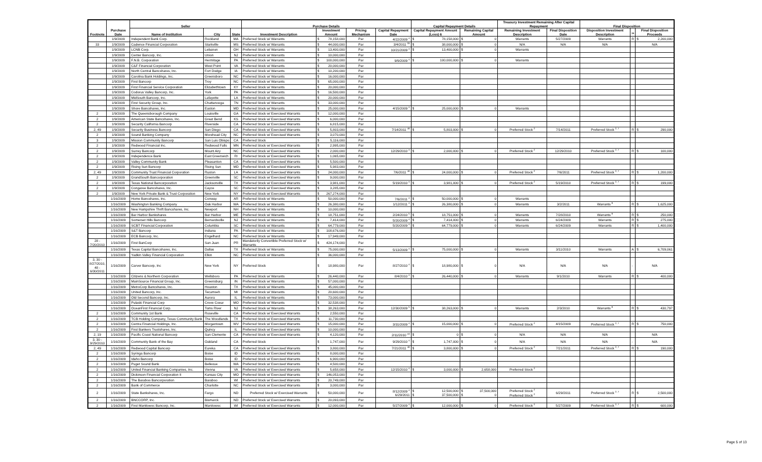| Footnote | Purchase Date | Seller | | | Purchase Details | | | | Capital Repayment Details | | Treasury Investment Remaining After Capital Repayment | | Final Disposition | | |
| --- | --- | --- | --- | --- | --- | --- | --- | --- | --- | --- | --- | --- | --- | --- | --- |
| | | Name of Institution | City | State | Investment Description | Investment Amount | Pricing Mechanism | Capital Repayment Date | Capital Repayment Amount (Loss) 6 | Remaining Capital Amount | Remaining Investment Description | Final Disposition Date | Disposition Investment Description | <sup>15</sup> | Final Disposition Proceeds |
| | 1/9/2009 | Independent Bank Corp. | Rockland | MA | Preferred Stock w/ Warrants | $ 78,158,000 | Par | 4/22/2009 <sup>4</sup> | $ 78,158,000 | $ 0 | Warrants | 5/27/2009 | Warrants | R | $ 2,200,000 |
| 33 | 1/9/2009 | Cadence Financial Corporation | Starkville | MS | Preferred Stock w/ Warrants | $ 44,000,000 | Par | 3/4/2011 <sup>33</sup> | $ 38,000,000 | $ 0 | N/A | N/A | N/A | | N/A |
| | 1/9/2009 | LCNB Corp. | Lebanon | OH | Preferred Stock w/ Warrants | $ 13,400,000 | Par | 10/21/2009 <sup>4</sup> | $ 13,400,000 | $ 0 | Warrants | | | | |
| | 1/9/2009 | Center Bancorp, Inc. | Union | NJ | Preferred Stock w/ Warrants | $ 10,000,000 | Par | | | | | | | | |
| | 1/9/2009 | F.N.B. Corporation | Hermitage | PA | Preferred Stock w/ Warrants | $ 100,000,000 | Par | 9/9/2009 <sup>4</sup> | $ 100,000,000 | $ 0 | Warrants | | | | |
| | 1/9/2009 | C&F Financial Corporation | West Point | VA | Preferred Stock w/ Warrants | $ 20,000,000 | Par | | | | | | | | |
| | 1/9/2009 | North Central Bancshares, Inc. | Fort Dodge | IA | Preferred Stock w/ Warrants | $ 10,200,000 | Par | | | | | | | | |
| | 1/9/2009 | Carolina Bank Holdings, Inc. | Greensboro | NC | Preferred Stock w/ Warrants | $ 16,000,000 | Par | | | | | | | | |
| | 1/9/2009 | First Bancorp | Troy | NC | Preferred Stock w/ Warrants | $ 65,000,000 | Par | | | | | | | | |
| | 1/9/2009 | First Financial Service Corporation | Elizabethtown | KY | Preferred Stock w/ Warrants | $ 20,000,000 | Par | | | | | | | | |
| | 1/9/2009 | Codorus Valley Bancorp, Inc. | York | PA | Preferred Stock w/ Warrants | $ 16,500,000 | Par | | | | | | | | |
| | 1/9/2009 | MidSouth Bancorp, Inc. | Lafayette | LA | Preferred Stock w/ Warrants | $ 20,000,000 | Par | | | | | | | | |
| | 1/9/2009 | First Security Group, Inc. | Chattanooga | TN | Preferred Stock w/ Warrants | $ 33,000,000 | Par | | | | | | | | |
| | 1/9/2009 | Shore Bancshares, Inc. | Easton | MD | Preferred Stock w/ Warrants | $ 25,000,000 | Par | 4/15/2009 <sup>4</sup> | $ 25,000,000 | $ 0 | Warrants | | | | |
| 2 | 1/9/2009 | The Queensborough Company | Louisville | GA | Preferred Stock w/ Exercised Warrants | $ 12,000,000 | Par | | | | | | | | |
| 2 | 1/9/2009 | American State Bancshares, Inc. | Great Bend | KS | Preferred Stock w/ Exercised Warrants | $ 6,000,000 | Par | | | | | | | | |
| 2 | 1/9/2009 | Security California Bancorp | Riverside | CA | Preferred Stock w/ Exercised Warrants | $ 6,815,000 | Par | | | | | | | | |
| 2, 49 | 1/9/2009 | Security Business Bancorp | San Diego | CA | Preferred Stock w/ Exercised Warrants | $ 5,803,000 | Par | 7/14/2011 <sup>49</sup> | $ 5,803,000 | $ 0 | Preferred Stock <sup>2</sup> | 7/14/2011 | Preferred Stock <sup>2, 7</sup> | R | $ 290,000 |
| 2 | 1/9/2009 | Sound Banking Company | Morehead City | NC | Preferred Stock w/ Exercised Warrants | $ 3,070,000 | Par | | | | | | | | |
| 3 | 1/9/2009 | Mission Community Bancorp | San Luis Obispo | CA | Preferred Stock | $ 5,116,000 | Par | | | | | | | | |
| 2 | 1/9/2009 | Redwood Financial Inc. | Redwood Falls | MN | Preferred Stock w/ Exercised Warrants | $ 2,995,000 | Par | | | | | | | | |
| 2 | 1/9/2009 | Surrey Bancorp | Mount Airy | NC | Preferred Stock w/ Exercised Warrants | $ 2,000,000 | Par | 12/29/2010 <sup>4</sup> | $ 2,000,000 | $ 0 | Preferred Stock <sup>2</sup> | 12/29/2010 | Preferred Stock <sup>2, 7</sup> | R | $ 100,000 |
| 2 | 1/9/2009 | Independence Bank | East Greenwich | RI | Preferred Stock w/ Exercised Warrants | $ 1,065,000 | Par | | | | | | | | |
| 2 | 1/9/2009 | Valley Community Bank | Pleasanton | CA | Preferred Stock w/ Exercised Warrants | $ 5,500,000 | Par | | | | | | | | |
| 2 | 1/9/2009 | Rising Sun Bancorp | Rising Sun | MD | Preferred Stock w/ Exercised Warrants | $ 5,983,000 | Par | | | | | | | | |
| 2, 49 | 1/9/2009 | Community Trust Financial Corporation | Ruston | LA | Preferred Stock w/ Exercised Warrants | $ 24,000,000 | Par | 7/6/2011 <sup>49</sup> | $ 24,000,000 | $ 0 | Preferred Stock <sup>2</sup> | 7/6/2011 | Preferred Stock <sup>2, 7</sup> | R | $ 1,200,000 |
| 2 | 1/9/2009 | GrandSouth Bancorporation | Greenville | SC | Preferred Stock w/ Exercised Warrants | $ 9,000,000 | Par | | | | | | | | |
| 2 | 1/9/2009 | Texas National Bancorporation | Jacksonville | TX | Preferred Stock w/ Exercised Warrants | $ 3,981,000 | Par | 5/19/2010 <sup>4</sup> | $ 3,981,000 | $ 0 | Preferred Stock <sup>2</sup> | 5/19/2010 | Preferred Stock <sup>2, 7</sup> | R | $ 199,000 |
| 2 | 1/9/2009 | Congaree Bancshares, Inc. | Cayce | SC | Preferred Stock w/ Exercised Warrants | $ 3,285,000 | Par | | | | | | | | |
| 2 | 1/9/2009 | New York Private Bank & Trust Corporation | New York | NY | Preferred Stock w/ Exercised Warrants | $ 267,274,000 | Par | | | | | | | | |
| | 1/16/2009 | Home Bancshares, Inc. | Conway | AR | Preferred Stock w/ Warrants | $ 50,000,000 | Par | 7/6/2011 <sup>4</sup> | $ 50,000,000 | $ 0 | Warrants | | | | |
| | 1/16/2009 | Washington Banking Company | Oak Harbor | WA | Preferred Stock w/ Warrants | $ 26,380,000 | Par | 1/12/2011 <sup>4</sup> | $ 26,380,000 | $ 0 | Warrants | 3/2/2011 | Warrants <sup>9</sup> | R | $ 1,625,000 |
| | 1/16/2009 | New Hampshire Thrift Bancshares, Inc. | Newport | NH | Preferred Stock w/ Warrants | $ 10,000,000 | Par | | | | | | | | |
| | 1/16/2009 | Bar Harbor Bankshares | Bar Harbor | ME | Preferred Stock w/ Warrants | $ 18,751,000 | Par | 2/24/2010 <sup>5</sup> | $ 18,751,000 | $ 0 | Warrants | 7/28/2010 | Warrants <sup>9</sup> | R | $ 250,000 |
| | 1/16/2009 | Somerset Hills Bancorp | Bernardsville | NJ | Preferred Stock w/ Warrants | $ 7,414,000 | Par | 5/20/2009 <sup>4</sup> | $ 7,414,000 | $ 0 | Warrants | 6/24/2009 | Warrants | R | $ 275,000 |
| | 1/16/2009 | SCBT Financial Corporation | Columbia | SC | Preferred Stock w/ Warrants | $ 64,779,000 | Par | 5/20/2009 <sup>4</sup> | $ 64,779,000 | $ 0 | Warrants | 6/24/2009 | Warrants | R | $ 1,400,000 |
| | 1/16/2009 | S&T Bancorp | Indiana | PA | Preferred Stock w/ Warrants | $ 108,676,000 | Par | | | | | | | | |
| | 1/16/2009 | ECB Bancorp, Inc. | Engelhard | NC | Preferred Stock w/ Warrants | $ 17,949,000 | Par | | | | | | | | |
| 28 - 7/20/2010 | 1/16/2009 | First BanCorp | San Juan | PR | Mandatorily Convertible Preferred Stock w/ Warrants | $ 424,174,000 | Par | | | | | | | | |
| | 1/16/2009 | Texas Capital Bancshares, Inc. | Dallas | TX | Preferred Stock w/ Warrants | $ 75,000,000 | Par | 5/13/2009 <sup>4</sup> | $ 75,000,000 | $ 0 | Warrants | 3/11/2010 | Warrants | A | $ 6,709,061 |
| | 1/16/2009 | Yadkin Valley Financial Corporation | Elkin | NC | Preferred Stock w/ Warrants | $ 36,000,000 | Par | | | | | | | | |
| 3, 30 - 8/27/2010, 48 - 6/30/2011 | 1/16/2009 | Carver Bancorp, Inc | New York | NY | Preferred Stock | $ 18,980,000 | Par | 8/27/2010 <sup>4</sup> | $ 18,980,000 | $ 0 | N/A | N/A | N/A | - | N/A |
| | 1/16/2009 | Citizens & Northern Corporation | Wellsboro | PA | Preferred Stock w/ Warrants | $ 26,440,000 | Par | 8/4/2010 <sup>4</sup> | $ 26,440,000 | $ 0 | Warrants | 9/1/2010 | Warrants | R | $ 400,000 |
| | 1/16/2009 | MainSource Financial Group, Inc. | Greensburg | IN | Preferred Stock w/ Warrants | $ 57,000,000 | Par | | | | | | | | |
| | 1/16/2009 | MetroCorp Bancshares, Inc. | Houston | TX | Preferred Stock w/ Warrants | $ 45,000,000 | Par | | | | | | | | |
| | 1/16/2009 | United Bancorp, Inc. | Tecumseh | MI | Preferred Stock w/ Warrants | $ 20,600,000 | Par | | | | | | | | |
| | 1/16/2009 | Old Second Bancorp, Inc. | Aurora | IL | Preferred Stock w/ Warrants | $ 73,000,000 | Par | | | | | | | | |
| | 1/16/2009 | Pulaski Financial Corp | Creve Coeur | MO | Preferred Stock w/ Warrants | $ 32,538,000 | Par | | | | | | | | |
| | 1/16/2009 | OceanFirst Financial Corp. | Toms River | NJ | Preferred Stock w/ Warrants | $ 38,263,000 | Par | 12/30/2009 <sup>5</sup> | $ 38,263,000 | $ 0 | Warrants | 2/3/2010 | Warrants <sup>9</sup> | R | $ 430,797 |
| 2 | 1/16/2009 | Community 1st Bank | Roseville | CA | Preferred Stock w/ Exercised Warrants | $ 2,550,000 | Par | | | | | | | | |
| 2 | 1/16/2009 | TCB Holding Company, Texas Community Bank | The Woodlands | TX | Preferred Stock w/ Exercised Warrants | $ 11,730,000 | Par | | | | | | | | |
| 2 | 1/16/2009 | Centra Financial Holdings, Inc. | Morgantown | WV | Preferred Stock w/ Exercised Warrants | $ 15,000,000 | Par | 3/31/2009 <sup>4</sup> | $ 15,000,000 | $ 0 | Preferred Stock <sup>2</sup> | 4/15/2009 | Preferred Stock <sup>2, 7</sup> | R | $ 750,000 |
| 2 | 1/16/2009 | First Bankers Trustshares, Inc. | Quincy | IL | Preferred Stock w/ Exercised Warrants | $ 10,000,000 | Par | | | | | | | | |
| 2, 19 | 1/16/2009 | Pacific Coast National Bancorp | San Clemente | CA | Preferred Stock w/ Exercised Warrants | $ 4,120,000 | Par | 2/11/2010 <sup>19</sup> | $ 0 | $ 0 | N/A | N/A | N/A | | N/A |
| 3, 30 - 9/29/2010 | 1/16/2009 | Community Bank of the Bay | Oakland | CA | Preferred Stock | $ 1,747,000 | Par | 9/29/2010 <sup>4</sup> | $ 1,747,000 | $ 0 | N/A | N/A | N/A | - | N/A |
| 2, 49 | 1/16/2009 | Redwood Capital Bancorp | Eureka | CA | Preferred Stock w/ Exercised Warrants | $ 3,800,000 | Par | 7/21/2011 <sup>49</sup> | $ 3,800,000 | $ 0 | Preferred Stock <sup>2</sup> | 7/21/2011 | Preferred Stock <sup>2, 7</sup> | R | $ 190,000 |
| 2 | 1/16/2009 | Syringa Bancorp | Boise | ID | Preferred Stock w/ Exercised Warrants | $ 8,000,000 | Par | | | | | | | | |
| 2 | 1/16/2009 | Idaho Bancorp | Boise | ID | Preferred Stock w/ Exercised Warrants | $ 6,900,000 | Par | | | | | | | | |
| 2 | 1/16/2009 | Puget Sound Bank | Bellevue | WA | Preferred Stock w/ Exercised Warrants | $ 4,500,000 | Par | | | | | | | | |
| 2 | 1/16/2009 | United Financial Banking Companies, Inc. | Vienna | VA | Preferred Stock w/ Exercised Warrants | $ 5,658,000 | Par | 12/15/2010 <sup>4</sup> | $ 3,000,000 | $ 2,658,000 | Preferred Stock <sup>2</sup> | | | | |
| 2 | 1/16/2009 | Dickinson Financial Corporation II | Kansas City | MO | Preferred Stock w/ Exercised Warrants | $ 146,053,000 | Par | | | | | | | | |
| 2 | 1/16/2009 | The Baraboo Bancorporation | Baraboo | WI | Preferred Stock w/ Exercised Warrants | $ 20,749,000 | Par | | | | | | | | |
| 2 | 1/16/2009 | Bank of Commerce | Charlotte | NC | Preferred Stock w/ Exercised Warrants | $ 3,000,000 | Par | | | | | | | | |
| 2 | 1/16/2009 | State Bankshares, Inc. | Fargo | ND | Preferred Stock w/ Exercised Warrants | $ 50,000,000 | Par | 8/12/2009 <sup>4</sup> 6/29/2011 | $ 12,500,000 $ 37,500,000 | $ 37,500,000 $ 0 | Preferred Stock <sup>2</sup> Preferred Stock <sup>2</sup> | 6/29/2011 | Preferred Stock <sup>2, 7</sup> | R | $ 2,500,000 |
| 2 | 1/16/2009 | BNCCORP, Inc. | Bismarck | ND | Preferred Stock w/ Exercised Warrants | $ 20,093,000 | Par | | | | | | | | |
| 2 | 1/16/2009 | First Manitowoc Bancorp, Inc. | Manitowoc | WI | Preferred Stock w/ Exercised Warrants | $ 12,000,000 | Par | 5/27/2009 <sup>4</sup> | $ 12,000,000 | $ 0 | Preferred Stock <sup>2</sup> | 5/27/2009 | Preferred Stock <sup>2, 7</sup> | R | $ 600,000 |
Page 5 of 13